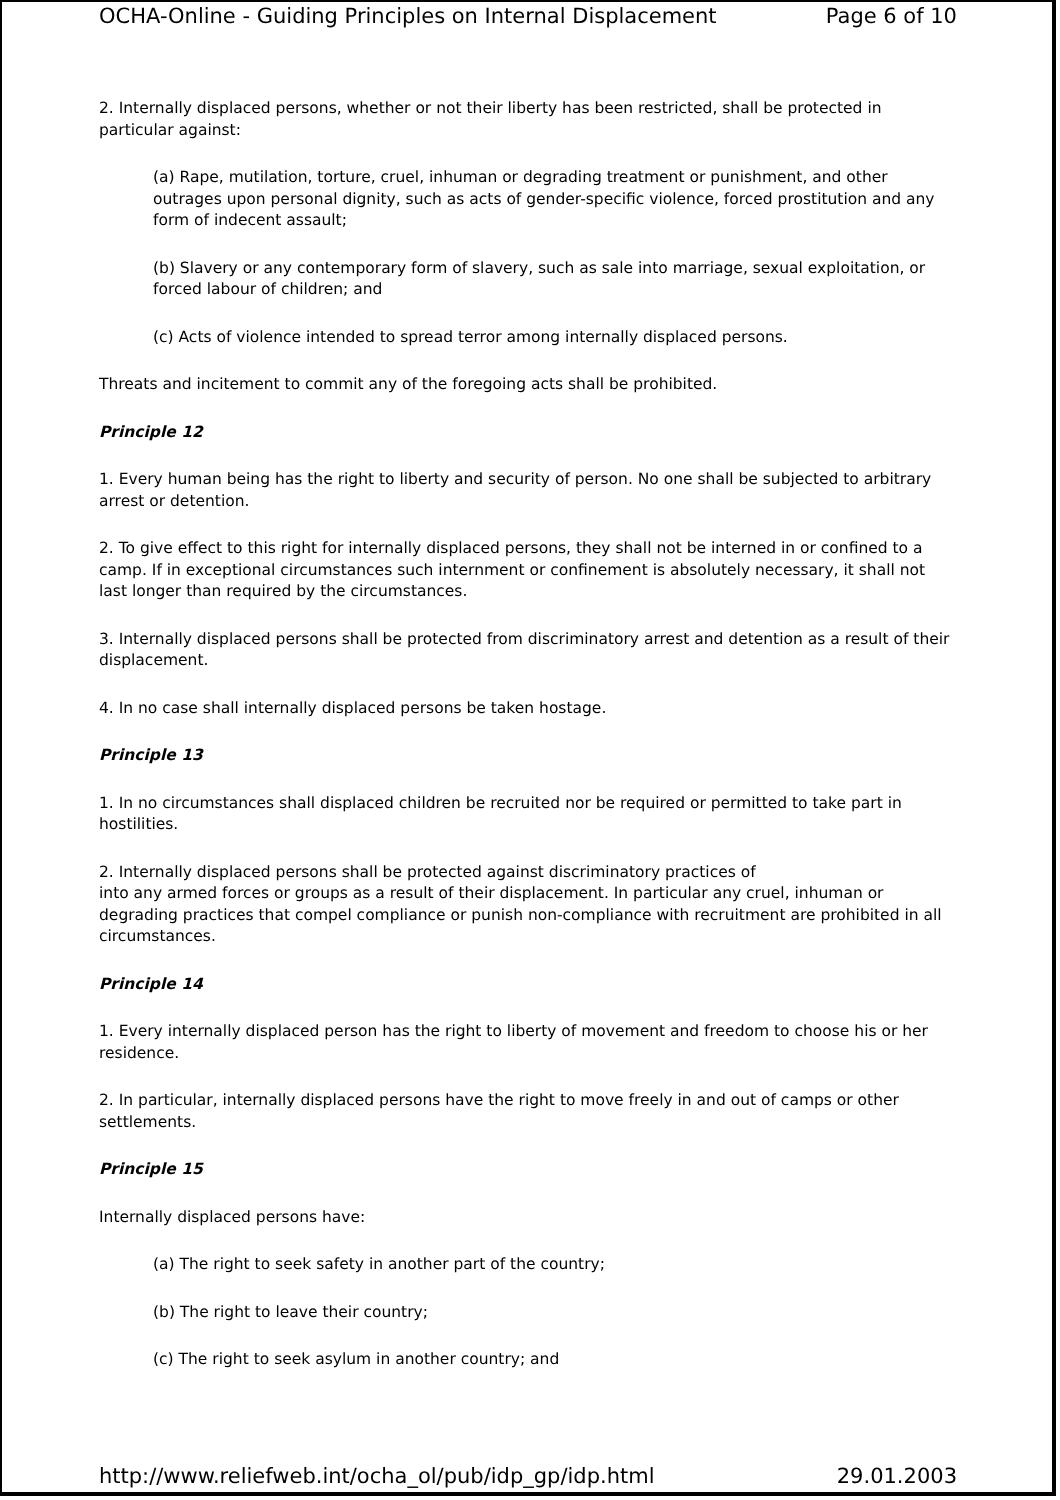OCHA-Online - Guiding Principles on Internal Displacement Page 6 of 10
2. Internally displaced persons, whether or not their liberty has been restricted, shall be protected in particular against:
(a) Rape, mutilation, torture, cruel, inhuman or degrading treatment or punishment, and other outrages upon personal dignity, such as acts of gender-specific violence, forced prostitution and any form of indecent assault;
(b) Slavery or any contemporary form of slavery, such as sale into marriage, sexual exploitation, or forced labour of children; and
(c) Acts of violence intended to spread terror among internally displaced persons.
Threats and incitement to commit any of the foregoing acts shall be prohibited.
Principle 12
1. Every human being has the right to liberty and security of person. No one shall be subjected to arbitrary arrest or detention.
2. To give effect to this right for internally displaced persons, they shall not be interned in or confined to a camp. If in exceptional circumstances such internment or confinement is absolutely necessary, it shall not last longer than required by the circumstances.
3. Internally displaced persons shall be protected from discriminatory arrest and detention as a result of their displacement.
4. In no case shall internally displaced persons be taken hostage.
Principle 13
1. In no circumstances shall displaced children be recruited nor be required or permitted to take part in hostilities.
2. Internally displaced persons shall be protected against discriminatory practices of
into any armed forces or groups as a result of their displacement. In particular any cruel, inhuman or degrading practices that compel compliance or punish non-compliance with recruitment are prohibited in all circumstances.
Principle 14
1. Every internally displaced person has the right to liberty of movement and freedom to choose his or her residence.
2. In particular, internally displaced persons have the right to move freely in and out of camps or other settlements.
Principle 15
Internally displaced persons have:
(a) The right to seek safety in another part of the country;
(b) The right to leave their country;
(c) The right to seek asylum in another country; and
http://www.reliefweb.int/ocha_ol/pub/idp_gp/idp.html 29.01.2003